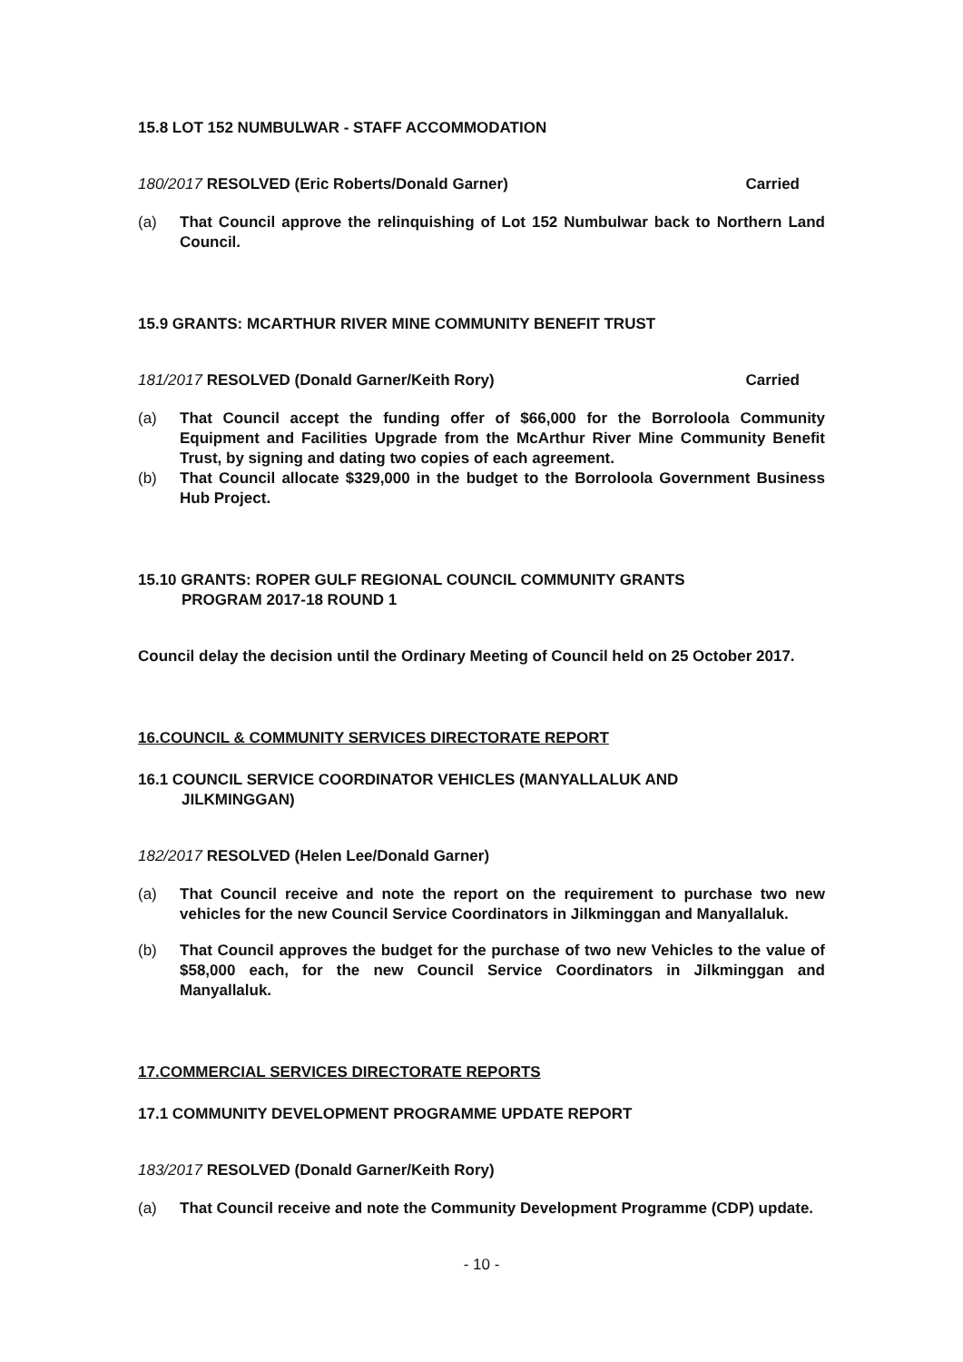15.8 LOT 152 NUMBULWAR - STAFF ACCOMMODATION
180/2017 RESOLVED (Eric Roberts/Donald Garner) Carried
(a) That Council approve the relinquishing of Lot 152 Numbulwar back to Northern Land Council.
15.9 GRANTS: MCARTHUR RIVER MINE COMMUNITY BENEFIT TRUST
181/2017 RESOLVED (Donald Garner/Keith Rory) Carried
(a) That Council accept the funding offer of $66,000 for the Borroloola Community Equipment and Facilities Upgrade from the McArthur River Mine Community Benefit Trust, by signing and dating two copies of each agreement.
(b) That Council allocate $329,000 in the budget to the Borroloola Government Business Hub Project.
15.10 GRANTS: ROPER GULF REGIONAL COUNCIL COMMUNITY GRANTS
PROGRAM 2017-18 ROUND 1
Council delay the decision until the Ordinary Meeting of Council held on 25 October 2017.
16.COUNCIL & COMMUNITY SERVICES DIRECTORATE REPORT
16.1 COUNCIL SERVICE COORDINATOR VEHICLES (MANYALLALUK AND
JILKMINGGAN)
182/2017 RESOLVED (Helen Lee/Donald Garner)
(a) That Council receive and note the report on the requirement to purchase two new vehicles for the new Council Service Coordinators in Jilkminggan and Manyallaluk.
(b) That Council approves the budget for the purchase of two new Vehicles to the value of $58,000 each, for the new Council Service Coordinators in Jilkminggan and Manyallaluk.
17.COMMERCIAL SERVICES DIRECTORATE REPORTS
17.1 COMMUNITY DEVELOPMENT PROGRAMME UPDATE REPORT
183/2017 RESOLVED (Donald Garner/Keith Rory)
(a) That Council receive and note the Community Development Programme (CDP) update.
- 10 -